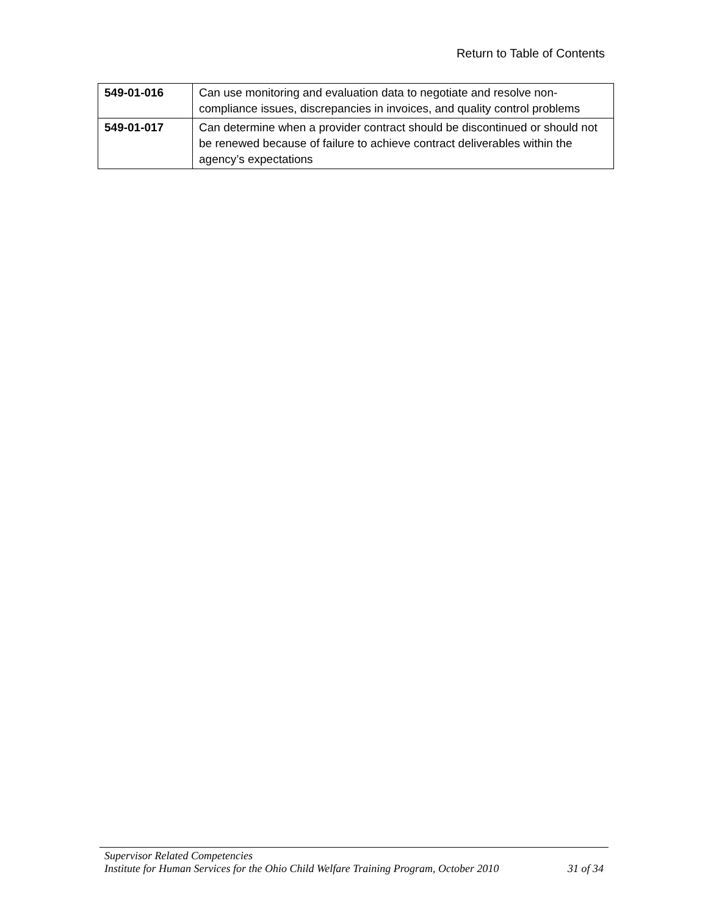Return to Table of Contents
| 549-01-016 | Can use monitoring and evaluation data to negotiate and resolve non-compliance issues, discrepancies in invoices, and quality control problems |
| 549-01-017 | Can determine when a provider contract should be discontinued or should not be renewed because of failure to achieve contract deliverables within the agency’s expectations |
Supervisor Related Competencies
Institute for Human Services for the Ohio Child Welfare Training Program, October 2010 31 of 34